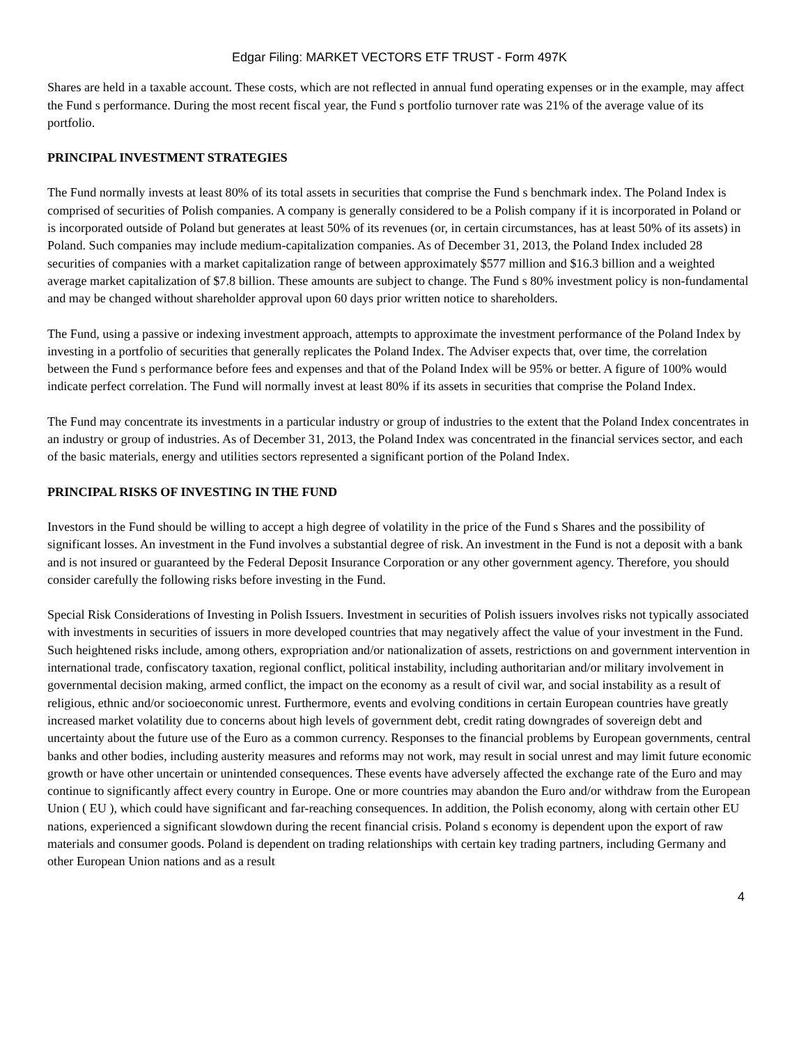Edgar Filing: MARKET VECTORS ETF TRUST - Form 497K
Shares are held in a taxable account. These costs, which are not reflected in annual fund operating expenses or in the example, may affect the Fund s performance. During the most recent fiscal year, the Fund s portfolio turnover rate was 21% of the average value of its portfolio.
PRINCIPAL INVESTMENT STRATEGIES
The Fund normally invests at least 80% of its total assets in securities that comprise the Fund s benchmark index. The Poland Index is comprised of securities of Polish companies. A company is generally considered to be a Polish company if it is incorporated in Poland or is incorporated outside of Poland but generates at least 50% of its revenues (or, in certain circumstances, has at least 50% of its assets) in Poland. Such companies may include medium-capitalization companies. As of December 31, 2013, the Poland Index included 28 securities of companies with a market capitalization range of between approximately $577 million and $16.3 billion and a weighted average market capitalization of $7.8 billion. These amounts are subject to change. The Fund s 80% investment policy is non-fundamental and may be changed without shareholder approval upon 60 days prior written notice to shareholders.
The Fund, using a passive or indexing investment approach, attempts to approximate the investment performance of the Poland Index by investing in a portfolio of securities that generally replicates the Poland Index. The Adviser expects that, over time, the correlation between the Fund s performance before fees and expenses and that of the Poland Index will be 95% or better. A figure of 100% would indicate perfect correlation. The Fund will normally invest at least 80% if its assets in securities that comprise the Poland Index.
The Fund may concentrate its investments in a particular industry or group of industries to the extent that the Poland Index concentrates in an industry or group of industries. As of December 31, 2013, the Poland Index was concentrated in the financial services sector, and each of the basic materials, energy and utilities sectors represented a significant portion of the Poland Index.
PRINCIPAL RISKS OF INVESTING IN THE FUND
Investors in the Fund should be willing to accept a high degree of volatility in the price of the Fund s Shares and the possibility of significant losses. An investment in the Fund involves a substantial degree of risk. An investment in the Fund is not a deposit with a bank and is not insured or guaranteed by the Federal Deposit Insurance Corporation or any other government agency. Therefore, you should consider carefully the following risks before investing in the Fund.
Special Risk Considerations of Investing in Polish Issuers. Investment in securities of Polish issuers involves risks not typically associated with investments in securities of issuers in more developed countries that may negatively affect the value of your investment in the Fund. Such heightened risks include, among others, expropriation and/or nationalization of assets, restrictions on and government intervention in international trade, confiscatory taxation, regional conflict, political instability, including authoritarian and/or military involvement in governmental decision making, armed conflict, the impact on the economy as a result of civil war, and social instability as a result of religious, ethnic and/or socioeconomic unrest. Furthermore, events and evolving conditions in certain European countries have greatly increased market volatility due to concerns about high levels of government debt, credit rating downgrades of sovereign debt and uncertainty about the future use of the Euro as a common currency. Responses to the financial problems by European governments, central banks and other bodies, including austerity measures and reforms may not work, may result in social unrest and may limit future economic growth or have other uncertain or unintended consequences. These events have adversely affected the exchange rate of the Euro and may continue to significantly affect every country in Europe. One or more countries may abandon the Euro and/or withdraw from the European Union ( EU ), which could have significant and far-reaching consequences. In addition, the Polish economy, along with certain other EU nations, experienced a significant slowdown during the recent financial crisis. Poland s economy is dependent upon the export of raw materials and consumer goods. Poland is dependent on trading relationships with certain key trading partners, including Germany and other European Union nations and as a result
4